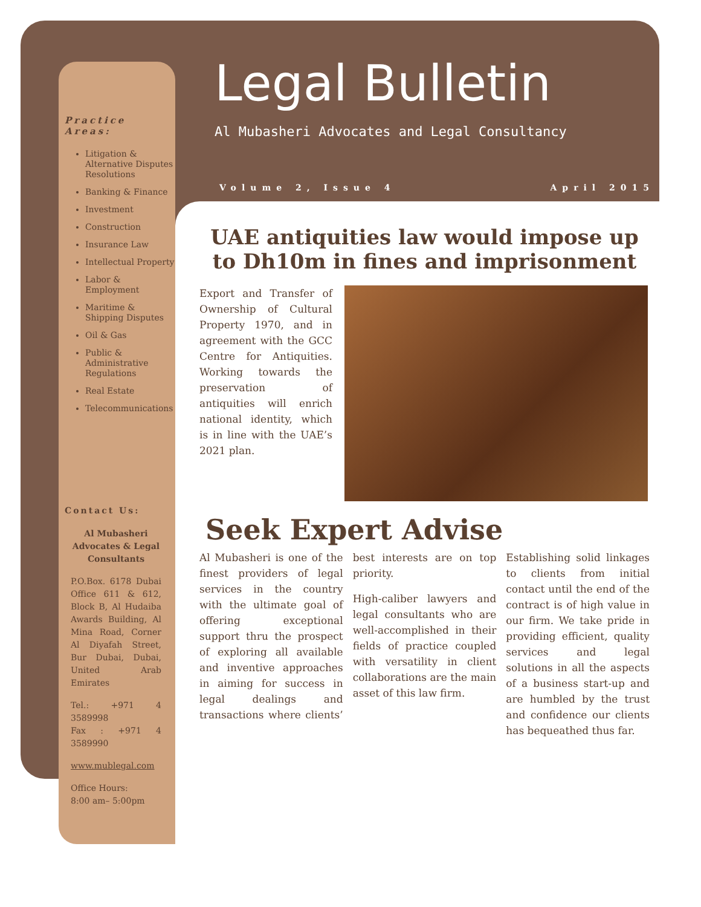Legal Bulletin
Al Mubasheri Advocates and Legal Consultancy
Volume 2, Issue 4 April 2015
Practice Areas:
Litigation & Alternative Disputes Resolutions
Banking & Finance
Investment
Construction
Insurance Law
Intellectual Property
Labor & Employment
Maritime & Shipping Disputes
Oil & Gas
Public & Administrative Regulations
Real Estate
Telecommunications
Contact Us:
Al Mubasheri Advocates & Legal Consultants
P.O.Box. 6178 Dubai Office 611 & 612, Block B, Al Hudaiba Awards Building, Al Mina Road, Corner Al Diyafah Street, Bur Dubai, Dubai, United Arab Emirates
Tel.: +971 4 3589998
Fax : +971 4 3589990
www.mublegal.com
Office Hours:
8:00 am– 5:00pm
UAE antiquities law would impose up to Dh10m in fines and imprisonment
Export and Transfer of Ownership of Cultural Property 1970, and in agreement with the GCC Centre for Antiquities. Working towards the preservation of antiquities will enrich national identity, which is in line with the UAE’s 2021 plan.
Seek Expert Advise
Al Mubasheri is one of the finest providers of legal services in the country with the ultimate goal of offering exceptional support thru the prospect of exploring all available and inventive approaches in aiming for success in legal dealings and transactions where clients’ best interests are on top priority.
High-caliber lawyers and legal consultants who are well-accomplished in their fields of practice coupled with versatility in client collaborations are the main asset of this law firm.
Establishing solid linkages to clients from initial contact until the end of the contract is of high value in our firm. We take pride in providing efficient, quality services and legal solutions in all the aspects of a business start-up and are humbled by the trust and confidence our clients has bequeathed thus far.